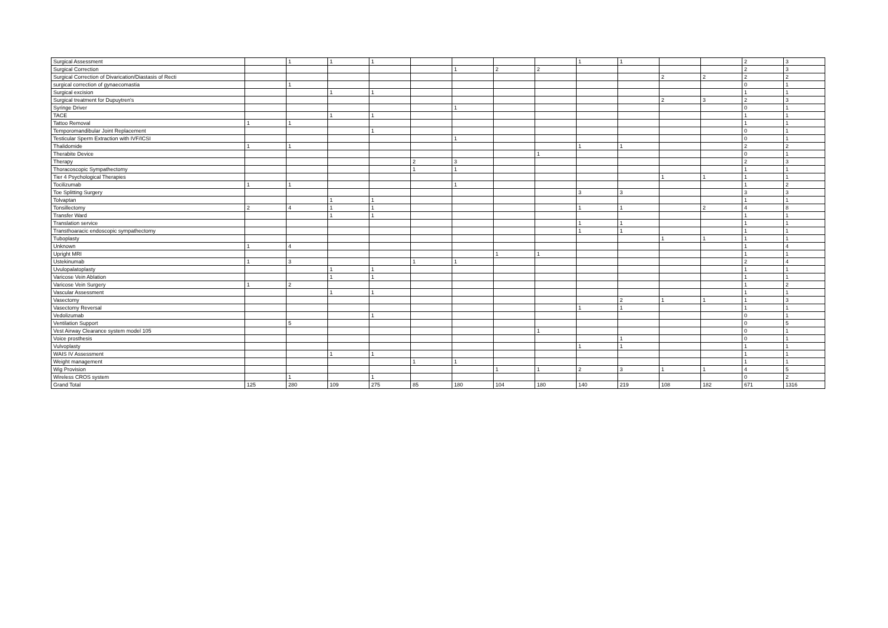| Surgical Assessment | | 1 | 1 | 1 | | | | | 1 | 1 | | | 2 | 3 |
| Surgical Correction | | | | | | 1 | 2 | 2 | | | | | 2 | 3 |
| Surgical Correction of Divarication/Diastasis of Recti | | | | | | | | | | | 2 | 2 | 2 | 2 |
| surgical correction of gynaecomastia | | 1 | | | | | | | | | | | 0 | 1 |
| Surgical excision | | | 1 | 1 | | | | | | | | | 1 | 1 |
| Surgical treatment for Dupuytren's | | | | | | | | | | | 2 | 3 | 2 | 3 |
| Syringe Driver | | | | | | 1 | | | | | | | 0 | 1 |
| TACE | | | 1 | 1 | | | | | | | | | 1 | 1 |
| Tattoo Removal | 1 | 1 | | | | | | | | | | | 1 | 1 |
| Temporomandibular Joint Replacement | | | | 1 | | | | | | | | | 0 | 1 |
| Testicular Sperm Extraction with IVF/ICSI | | | | | | 1 | | | | | | | 0 | 1 |
| Thalidomide | 1 | 1 | | | | | | | 1 | 1 | | | 2 | 2 |
| Therabite Device | | | | | | | | 1 | | | | | 0 | 1 |
| Therapy | | | | | 2 | 3 | | | | | | | 2 | 3 |
| Thoracoscopic Sympathectomy | | | | | 1 | 1 | | | | | | | 1 | 1 |
| Tier 4 Psychological Therapies | | | | | | | | | | | 1 | 1 | 1 | 1 |
| Tocilizumab | 1 | 1 | | | | 1 | | | | | | | 1 | 2 |
| Toe Splitting Surgery | | | | | | | | | 3 | 3 | | | 3 | 3 |
| Tolvaptan | | | 1 | 1 | | | | | | | | | 1 | 1 |
| Tonsillectomy | 2 | 4 | 1 | 1 | | | | | 1 | 1 | | 2 | 4 | 8 |
| Transfer Ward | | | 1 | 1 | | | | | | | | | 1 | 1 |
| Translation service | | | | | | | | | 1 | 1 | | | 1 | 1 |
| Transthoaracic endoscopic sympathectomy | | | | | | | | | 1 | 1 | | | 1 | 1 |
| Tuboplasty | | | | | | | | | | | 1 | 1 | 1 | 1 |
| Unknown | 1 | 4 | | | | | | | | | | | 1 | 4 |
| Upright MRI | | | | | | | 1 | 1 | | | | | 1 | 1 |
| Ustekinumab | 1 | 3 | | | 1 | 1 | | | | | | | 2 | 4 |
| Uvulopalatoplasty | | | 1 | 1 | | | | | | | | | 1 | 1 |
| Varicose Vein Ablation | | | 1 | 1 | | | | | | | | | 1 | 1 |
| Varicose Vein Surgery | 1 | 2 | | | | | | | | | | | 1 | 2 |
| Vascular Assessment | | | 1 | 1 | | | | | | | | | 1 | 1 |
| Vasectomy | | | | | | | | | | 2 | 1 | 1 | 1 | 3 |
| Vasectomy Reversal | | | | | | | | | 1 | 1 | | | 1 | 1 |
| Vedolizumab | | | | 1 | | | | | | | | | 0 | 1 |
| Ventilation Support | | 5 | | | | | | | | | | | 0 | 5 |
| Vest Airway Clearance system model 105 | | | | | | | | 1 | | | | | 0 | 1 |
| Voice prosthesis | | | | | | | | | | 1 | | | 0 | 1 |
| Vulvoplasty | | | | | | | | | 1 | 1 | | | 1 | 1 |
| WAIS IV Assessment | | | 1 | 1 | | | | | | | | | 1 | 1 |
| Weight management | | | | | 1 | 1 | | | | | | | 1 | 1 |
| Wig Provision | | | | | | | 1 | 1 | 2 | 3 | 1 | 1 | 4 | 5 |
| Wireless CROS system | | 1 | | 1 | | | | | | | | | 0 | 2 |
| Grand Total | 125 | 280 | 109 | 275 | 85 | 180 | 104 | 180 | 140 | 219 | 108 | 182 | 671 | 1316 |